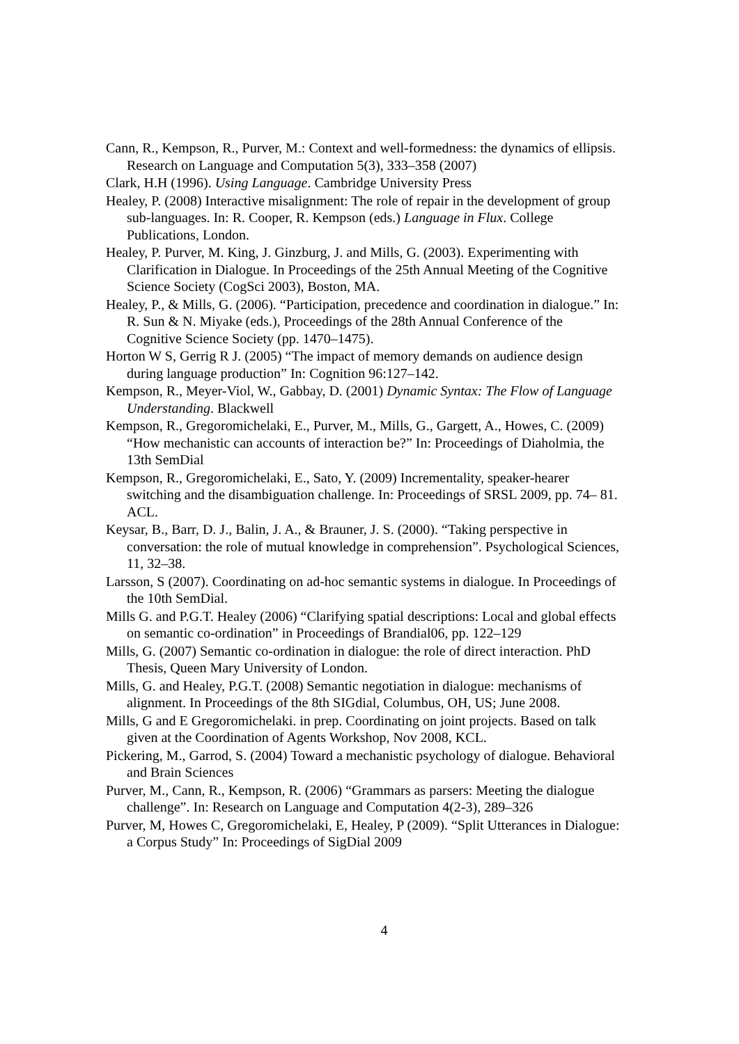Cann, R., Kempson, R., Purver, M.: Context and well-formedness: the dynamics of ellipsis. Research on Language and Computation 5(3), 333–358 (2007)
Clark, H.H (1996). Using Language. Cambridge University Press
Healey, P. (2008) Interactive misalignment: The role of repair in the development of group sub-languages. In: R. Cooper, R. Kempson (eds.) Language in Flux. College Publications, London.
Healey, P. Purver, M. King, J. Ginzburg, J. and Mills, G. (2003). Experimenting with Clarification in Dialogue. In Proceedings of the 25th Annual Meeting of the Cognitive Science Society (CogSci 2003), Boston, MA.
Healey, P., & Mills, G. (2006). “Participation, precedence and coordination in dialogue.” In: R. Sun & N. Miyake (eds.), Proceedings of the 28th Annual Conference of the Cognitive Science Society (pp. 1470–1475).
Horton W S, Gerrig R J. (2005) “The impact of memory demands on audience design during language production” In: Cognition 96:127–142.
Kempson, R., Meyer-Viol, W., Gabbay, D. (2001) Dynamic Syntax: The Flow of Language Understanding. Blackwell
Kempson, R., Gregoromichelaki, E., Purver, M., Mills, G., Gargett, A., Howes, C. (2009) “How mechanistic can accounts of interaction be?” In: Proceedings of Diaholmia, the 13th SemDial
Kempson, R., Gregoromichelaki, E., Sato, Y. (2009) Incrementality, speaker-hearer switching and the disambiguation challenge. In: Proceedings of SRSL 2009, pp. 74– 81. ACL.
Keysar, B., Barr, D. J., Balin, J. A., & Brauner, J. S. (2000). “Taking perspective in conversation: the role of mutual knowledge in comprehension”. Psychological Sciences, 11, 32–38.
Larsson, S (2007). Coordinating on ad-hoc semantic systems in dialogue. In Proceedings of the 10th SemDial.
Mills G. and P.G.T. Healey (2006) “Clarifying spatial descriptions: Local and global effects on semantic co-ordination” in Proceedings of Brandial06, pp. 122–129
Mills, G. (2007) Semantic co-ordination in dialogue: the role of direct interaction. PhD Thesis, Queen Mary University of London.
Mills, G. and Healey, P.G.T. (2008) Semantic negotiation in dialogue: mechanisms of alignment. In Proceedings of the 8th SIGdial, Columbus, OH, US; June 2008.
Mills, G and E Gregoromichelaki. in prep. Coordinating on joint projects. Based on talk given at the Coordination of Agents Workshop, Nov 2008, KCL.
Pickering, M., Garrod, S. (2004) Toward a mechanistic psychology of dialogue. Behavioral and Brain Sciences
Purver, M., Cann, R., Kempson, R. (2006) “Grammars as parsers: Meeting the dialogue challenge”. In: Research on Language and Computation 4(2-3), 289–326
Purver, M, Howes C, Gregoromichelaki, E, Healey, P (2009). “Split Utterances in Dialogue: a Corpus Study” In: Proceedings of SigDial 2009
4